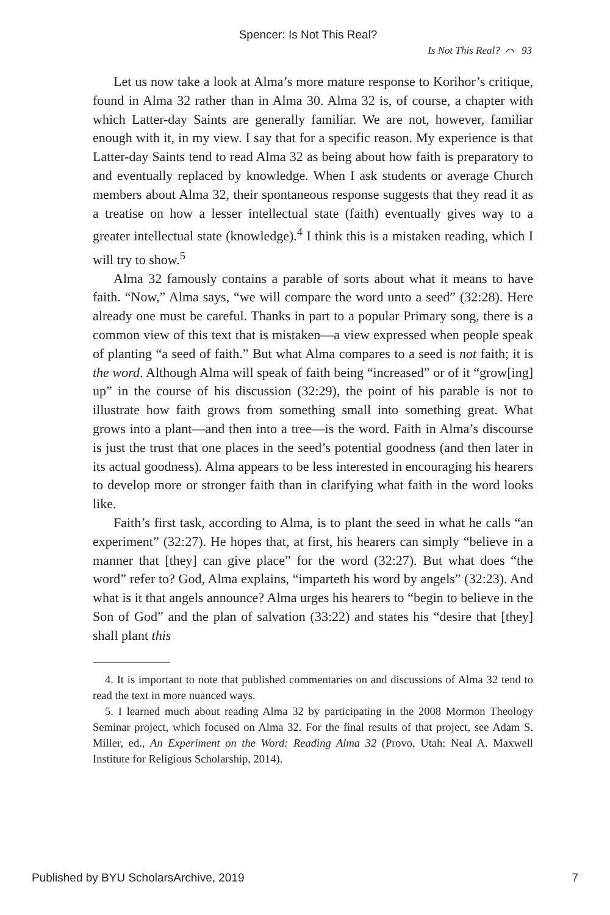Spencer: Is Not This Real?
Is Not This Real? ⌒ 93
Let us now take a look at Alma’s more mature response to Korihor’s critique, found in Alma 32 rather than in Alma 30. Alma 32 is, of course, a chapter with which Latter-day Saints are generally familiar. We are not, however, familiar enough with it, in my view. I say that for a specific reason. My experience is that Latter-day Saints tend to read Alma 32 as being about how faith is preparatory to and eventually replaced by knowledge. When I ask students or average Church members about Alma 32, their spontaneous response suggests that they read it as a treatise on how a lesser intellectual state (faith) eventually gives way to a greater intellectual state (knowledge).<sup>4</sup> I think this is a mistaken reading, which I will try to show.<sup>5</sup>
Alma 32 famously contains a parable of sorts about what it means to have faith. “Now,” Alma says, “we will compare the word unto a seed” (32:28). Here already one must be careful. Thanks in part to a popular Primary song, there is a common view of this text that is mistaken—a view expressed when people speak of planting “a seed of faith.” But what Alma compares to a seed is not faith; it is the word. Although Alma will speak of faith being “increased” or of it “grow[ing] up” in the course of his discussion (32:29), the point of his parable is not to illustrate how faith grows from something small into something great. What grows into a plant—and then into a tree—is the word. Faith in Alma’s discourse is just the trust that one places in the seed’s potential goodness (and then later in its actual goodness). Alma appears to be less interested in encouraging his hearers to develop more or stronger faith than in clarifying what faith in the word looks like.
Faith’s first task, according to Alma, is to plant the seed in what he calls “an experiment” (32:27). He hopes that, at first, his hearers can simply “believe in a manner that [they] can give place” for the word (32:27). But what does “the word” refer to? God, Alma explains, “imparteth his word by angels” (32:23). And what is it that angels announce? Alma urges his hearers to “begin to believe in the Son of God” and the plan of salvation (33:22) and states his “desire that [they] shall plant this
4. It is important to note that published commentaries on and discussions of Alma 32 tend to read the text in more nuanced ways.
5. I learned much about reading Alma 32 by participating in the 2008 Mormon Theology Seminar project, which focused on Alma 32. For the final results of that project, see Adam S. Miller, ed., An Experiment on the Word: Reading Alma 32 (Provo, Utah: Neal A. Maxwell Institute for Religious Scholarship, 2014).
Published by BYU ScholarsArchive, 2019 7